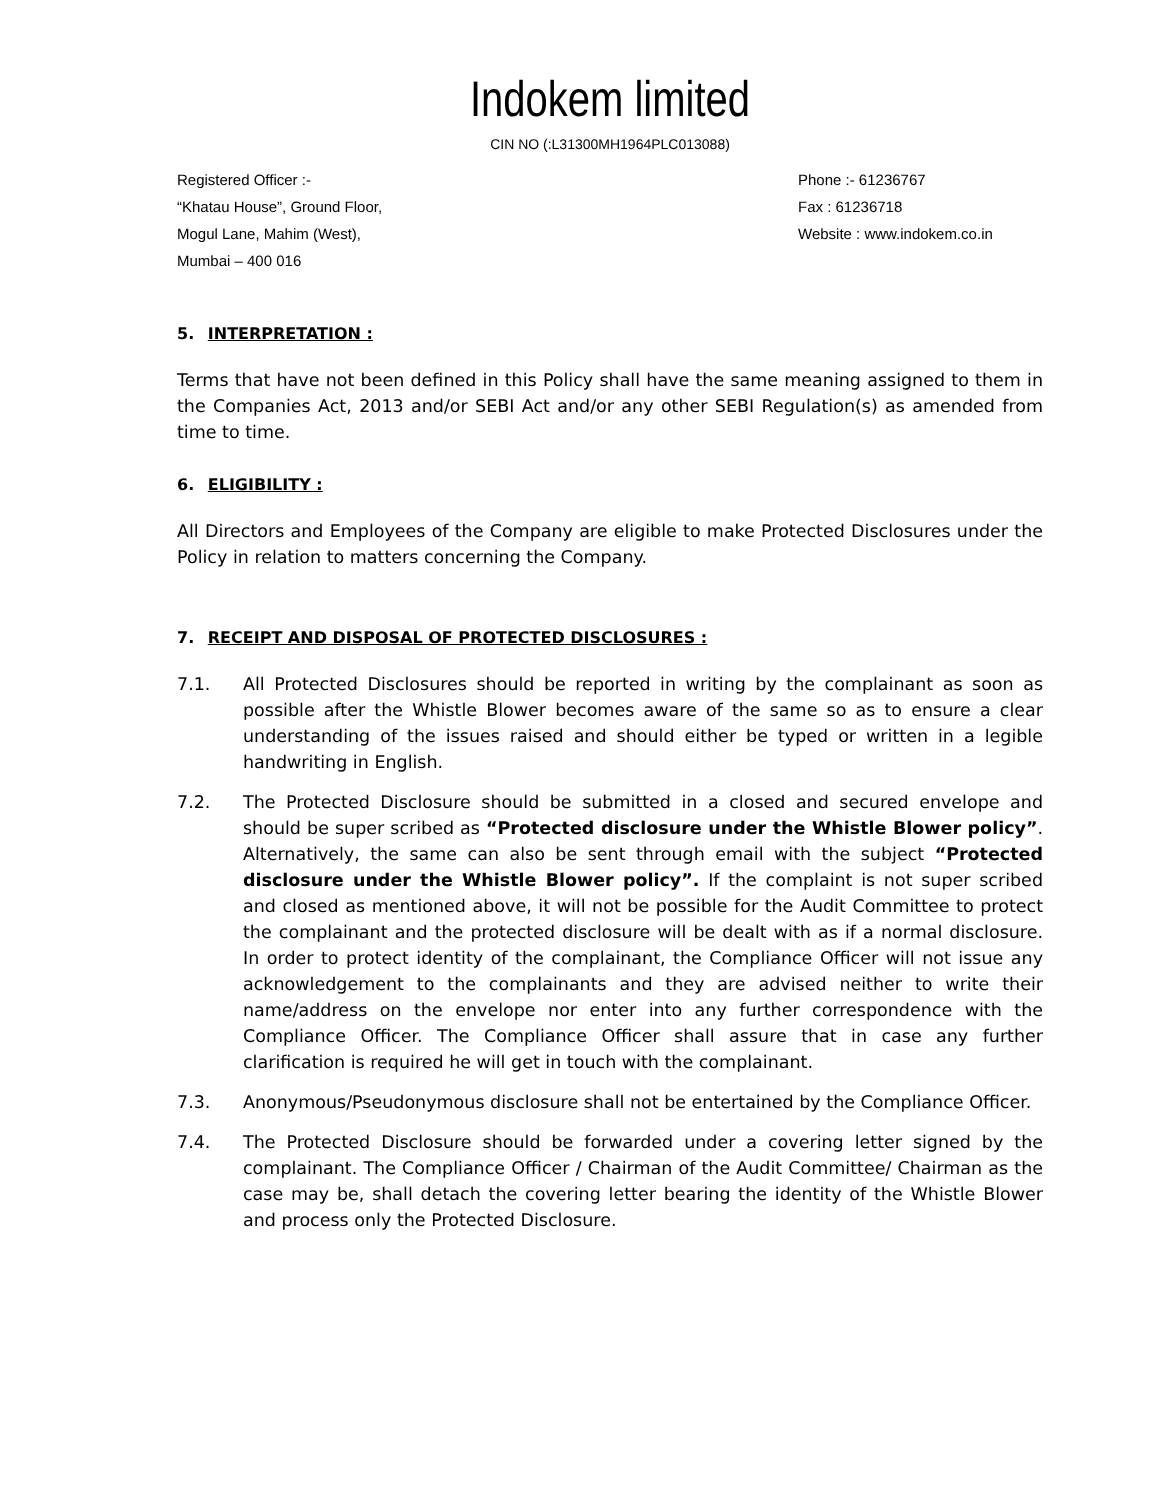Indokem limited
CIN NO (:L31300MH1964PLC013088)
Registered Officer :-
“Khatau House”, Ground Floor,
Mogul Lane, Mahim (West),
Mumbai – 400 016
Phone :- 61236767
Fax : 61236718
Website : www.indokem.co.in
5. INTERPRETATION :
Terms that have not been defined in this Policy shall have the same meaning assigned to them in the Companies Act, 2013 and/or SEBI Act and/or any other SEBI Regulation(s) as amended from time to time.
6. ELIGIBILITY :
All Directors and Employees of the Company are eligible to make Protected Disclosures under the Policy in relation to matters concerning the Company.
7. RECEIPT AND DISPOSAL OF PROTECTED DISCLOSURES :
7.1. All Protected Disclosures should be reported in writing by the complainant as soon as possible after the Whistle Blower becomes aware of the same so as to ensure a clear understanding of the issues raised and should either be typed or written in a legible handwriting in English.
7.2. The Protected Disclosure should be submitted in a closed and secured envelope and should be super scribed as “Protected disclosure under the Whistle Blower policy”. Alternatively, the same can also be sent through email with the subject “Protected disclosure under the Whistle Blower policy”. If the complaint is not super scribed and closed as mentioned above, it will not be possible for the Audit Committee to protect the complainant and the protected disclosure will be dealt with as if a normal disclosure. In order to protect identity of the complainant, the Compliance Officer will not issue any acknowledgement to the complainants and they are advised neither to write their name/address on the envelope nor enter into any further correspondence with the Compliance Officer. The Compliance Officer shall assure that in case any further clarification is required he will get in touch with the complainant.
7.3. Anonymous/Pseudonymous disclosure shall not be entertained by the Compliance Officer.
7.4. The Protected Disclosure should be forwarded under a covering letter signed by the complainant. The Compliance Officer / Chairman of the Audit Committee/ Chairman as the case may be, shall detach the covering letter bearing the identity of the Whistle Blower and process only the Protected Disclosure.